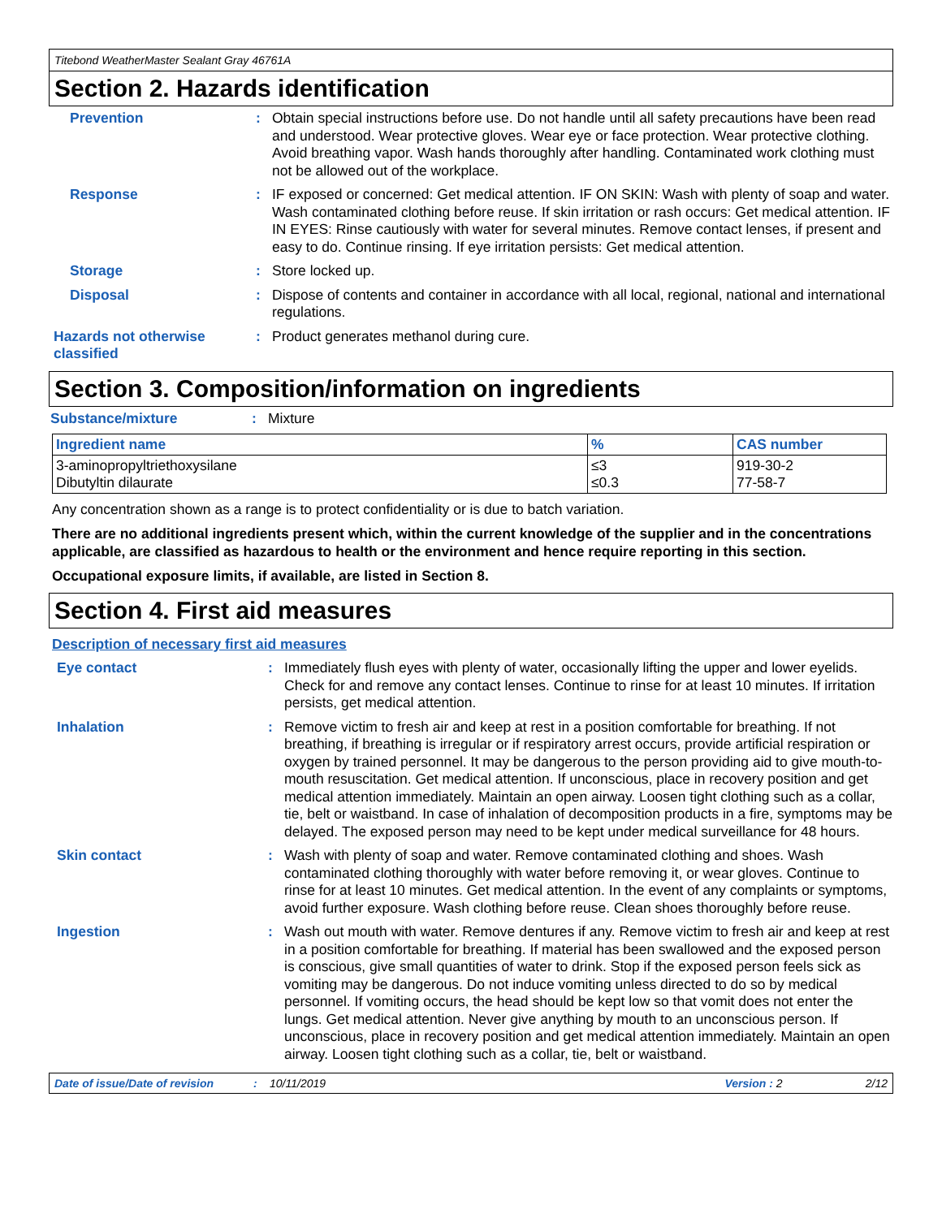Titebond WeatherMaster Sealant Gray 46761A
Section 2. Hazards identification
Prevention : Obtain special instructions before use. Do not handle until all safety precautions have been read and understood. Wear protective gloves. Wear eye or face protection. Wear protective clothing. Avoid breathing vapor. Wash hands thoroughly after handling. Contaminated work clothing must not be allowed out of the workplace.
Response : IF exposed or concerned: Get medical attention. IF ON SKIN: Wash with plenty of soap and water. Wash contaminated clothing before reuse. If skin irritation or rash occurs: Get medical attention. IF IN EYES: Rinse cautiously with water for several minutes. Remove contact lenses, if present and easy to do. Continue rinsing. If eye irritation persists: Get medical attention.
Storage : Store locked up.
Disposal : Dispose of contents and container in accordance with all local, regional, national and international regulations.
Hazards not otherwise classified
: Product generates methanol during cure.
Section 3. Composition/information on ingredients
Substance/mixture : Mixture
| Ingredient name | % | CAS number |
| --- | --- | --- |
| 3-aminopropyltriethoxysilane Dibutyltin dilaurate | ≤3 ≤0.3 | 919-30-2 77-58-7 |
Any concentration shown as a range is to protect confidentiality or is due to batch variation.
There are no additional ingredients present which, within the current knowledge of the supplier and in the concentrations applicable, are classified as hazardous to health or the environment and hence require reporting in this section.
Occupational exposure limits, if available, are listed in Section 8.
Section 4. First aid measures
Description of necessary first aid measures
Eye contact : Immediately flush eyes with plenty of water, occasionally lifting the upper and lower eyelids. Check for and remove any contact lenses. Continue to rinse for at least 10 minutes. If irritation persists, get medical attention.
Inhalation : Remove victim to fresh air and keep at rest in a position comfortable for breathing. If not breathing, if breathing is irregular or if respiratory arrest occurs, provide artificial respiration or oxygen by trained personnel. It may be dangerous to the person providing aid to give mouth-to-mouth resuscitation. Get medical attention. If unconscious, place in recovery position and get medical attention immediately. Maintain an open airway. Loosen tight clothing such as a collar, tie, belt or waistband. In case of inhalation of decomposition products in a fire, symptoms may be delayed. The exposed person may need to be kept under medical surveillance for 48 hours.
Skin contact : Wash with plenty of soap and water. Remove contaminated clothing and shoes. Wash contaminated clothing thoroughly with water before removing it, or wear gloves. Continue to rinse for at least 10 minutes. Get medical attention. In the event of any complaints or symptoms, avoid further exposure. Wash clothing before reuse. Clean shoes thoroughly before reuse.
Ingestion : Wash out mouth with water. Remove dentures if any. Remove victim to fresh air and keep at rest in a position comfortable for breathing. If material has been swallowed and the exposed person is conscious, give small quantities of water to drink. Stop if the exposed person feels sick as vomiting may be dangerous. Do not induce vomiting unless directed to do so by medical personnel. If vomiting occurs, the head should be kept low so that vomit does not enter the lungs. Get medical attention. Never give anything by mouth to an unconscious person. If unconscious, place in recovery position and get medical attention immediately. Maintain an open airway. Loosen tight clothing such as a collar, tie, belt or waistband.
Date of issue/Date of revision: 10/11/2019 Version : 2 2/12